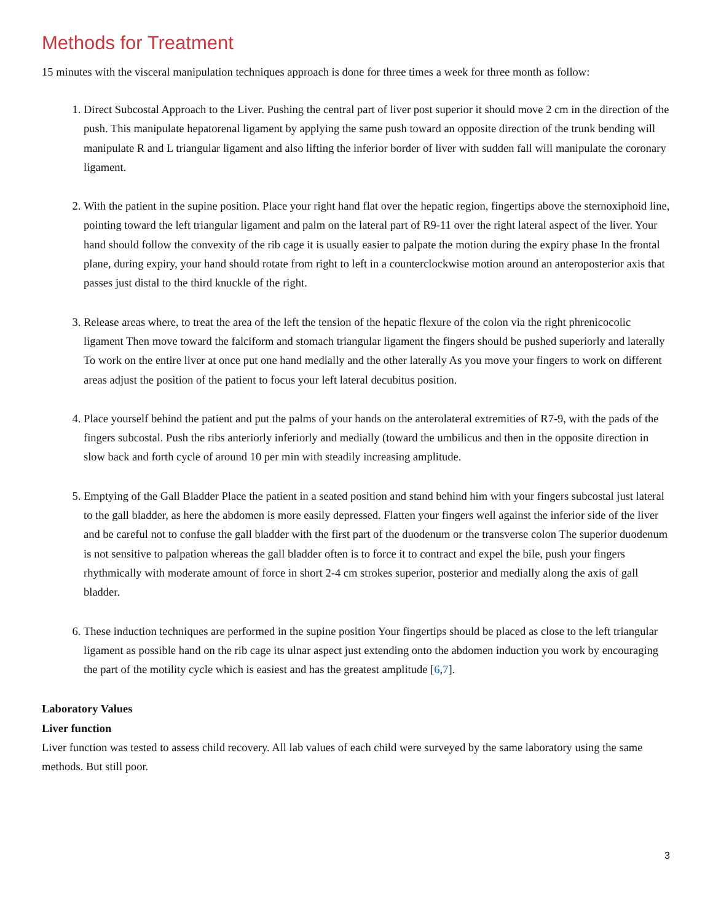Methods for Treatment
15 minutes with the visceral manipulation techniques approach is done for three times a week for three month as follow:
1. Direct Subcostal Approach to the Liver. Pushing the central part of liver post superior it should move 2 cm in the direction of the push. This manipulate hepatorenal ligament by applying the same push toward an opposite direction of the trunk bending will manipulate R and L triangular ligament and also lifting the inferior border of liver with sudden fall will manipulate the coronary ligament.
2. With the patient in the supine position. Place your right hand flat over the hepatic region, fingertips above the sternoxiphoid line, pointing toward the left triangular ligament and palm on the lateral part of R9-11 over the right lateral aspect of the liver. Your hand should follow the convexity of the rib cage it is usually easier to palpate the motion during the expiry phase In the frontal plane, during expiry, your hand should rotate from right to left in a counterclockwise motion around an anteroposterior axis that passes just distal to the third knuckle of the right.
3. Release areas where, to treat the area of the left the tension of the hepatic flexure of the colon via the right phrenicocolic ligament Then move toward the falciform and stomach triangular ligament the fingers should be pushed superiorly and laterally To work on the entire liver at once put one hand medially and the other laterally As you move your fingers to work on different areas adjust the position of the patient to focus your left lateral decubitus position.
4. Place yourself behind the patient and put the palms of your hands on the anterolateral extremities of R7-9, with the pads of the fingers subcostal. Push the ribs anteriorly inferiorly and medially (toward the umbilicus and then in the opposite direction in slow back and forth cycle of around 10 per min with steadily increasing amplitude.
5. Emptying of the Gall Bladder Place the patient in a seated position and stand behind him with your fingers subcostal just lateral to the gall bladder, as here the abdomen is more easily depressed. Flatten your fingers well against the inferior side of the liver and be careful not to confuse the gall bladder with the first part of the duodenum or the transverse colon The superior duodenum is not sensitive to palpation whereas the gall bladder often is to force it to contract and expel the bile, push your fingers rhythmically with moderate amount of force in short 2-4 cm strokes superior, posterior and medially along the axis of gall bladder.
6. These induction techniques are performed in the supine position Your fingertips should be placed as close to the left triangular ligament as possible hand on the rib cage its ulnar aspect just extending onto the abdomen induction you work by encouraging the part of the motility cycle which is easiest and has the greatest amplitude [6,7].
Laboratory Values
Liver function
Liver function was tested to assess child recovery. All lab values of each child were surveyed by the same laboratory using the same methods. But still poor.
3